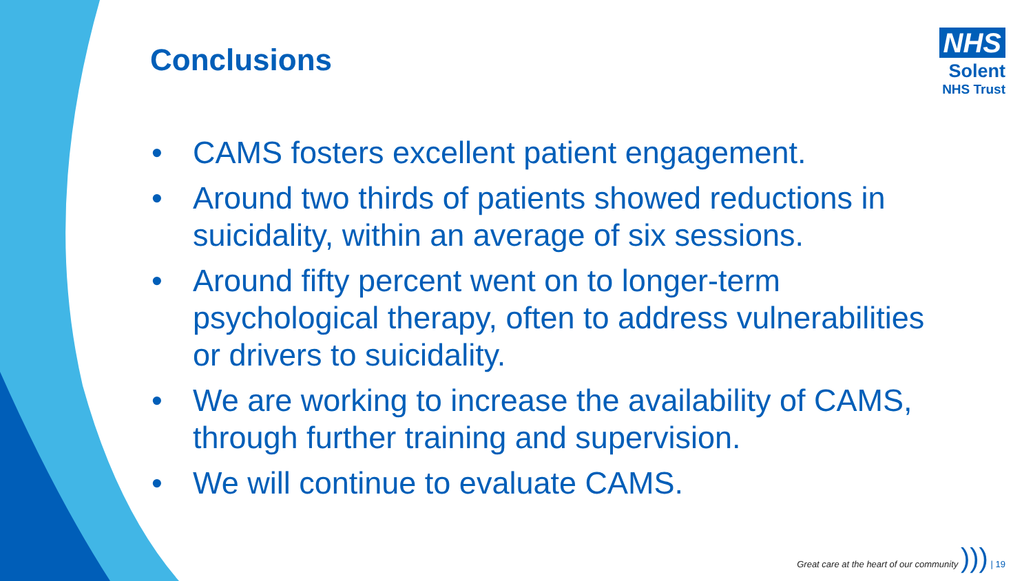Conclusions
NHS
Solent
NHS Trust
• CAMS fosters excellent patient engagement.
• Around two thirds of patients showed reductions in suicidality, within an average of six sessions.
• Around fifty percent went on to longer-term psychological therapy, often to address vulnerabilities or drivers to suicidality.
• We are working to increase the availability of CAMS, through further training and supervision.
• We will continue to evaluate CAMS.
Great care at the heart of our community ))) | 19